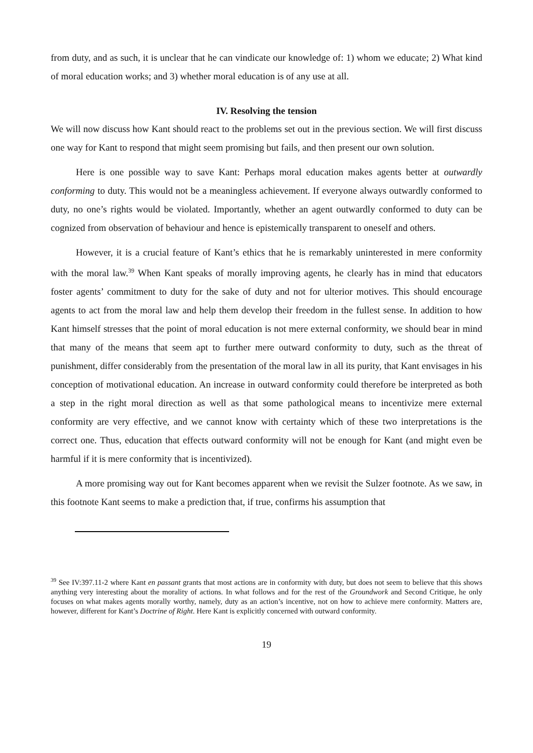from duty, and as such, it is unclear that he can vindicate our knowledge of: 1) whom we educate; 2) What kind of moral education works; and 3) whether moral education is of any use at all.
IV. Resolving the tension
We will now discuss how Kant should react to the problems set out in the previous section. We will first discuss one way for Kant to respond that might seem promising but fails, and then present our own solution.
Here is one possible way to save Kant: Perhaps moral education makes agents better at outwardly conforming to duty. This would not be a meaningless achievement. If everyone always outwardly conformed to duty, no one’s rights would be violated. Importantly, whether an agent outwardly conformed to duty can be cognized from observation of behaviour and hence is epistemically transparent to oneself and others.
However, it is a crucial feature of Kant’s ethics that he is remarkably uninterested in mere conformity with the moral law.<sup>39</sup> When Kant speaks of morally improving agents, he clearly has in mind that educators foster agents’ commitment to duty for the sake of duty and not for ulterior motives. This should encourage agents to act from the moral law and help them develop their freedom in the fullest sense. In addition to how Kant himself stresses that the point of moral education is not mere external conformity, we should bear in mind that many of the means that seem apt to further mere outward conformity to duty, such as the threat of punishment, differ considerably from the presentation of the moral law in all its purity, that Kant envisages in his conception of motivational education. An increase in outward conformity could therefore be interpreted as both a step in the right moral direction as well as that some pathological means to incentivize mere external conformity are very effective, and we cannot know with certainty which of these two interpretations is the correct one. Thus, education that effects outward conformity will not be enough for Kant (and might even be harmful if it is mere conformity that is incentivized).
A more promising way out for Kant becomes apparent when we revisit the Sulzer footnote. As we saw, in this footnote Kant seems to make a prediction that, if true, confirms his assumption that
<sup>39</sup> See IV:397.11-2 where Kant en passant grants that most actions are in conformity with duty, but does not seem to believe that this shows anything very interesting about the morality of actions. In what follows and for the rest of the Groundwork and Second Critique, he only focuses on what makes agents morally worthy, namely, duty as an action’s incentive, not on how to achieve mere conformity. Matters are, however, different for Kant’s Doctrine of Right. Here Kant is explicitly concerned with outward conformity.
19